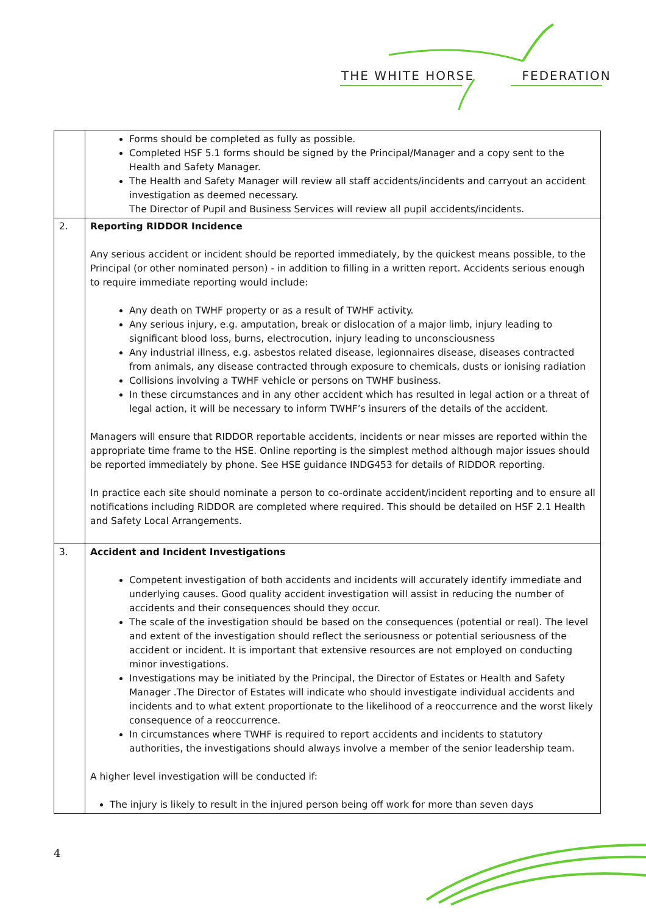THE WHITE HORSE FEDERATION
| | Forms should be completed as fully as possible. Completed HSF 5.1 forms should be signed by the Principal/Manager and a copy sent to the Health and Safety Manager. The Health and Safety Manager will review all staff accidents/incidents and carryout an accident investigation as deemed necessary. The Director of Pupil and Business Services will review all pupil accidents/incidents. |
| 2. | Reporting RIDDOR Incidence Any serious accident or incident should be reported immediately, by the quickest means possible, to the Principal (or other nominated person) - in addition to filling in a written report. Accidents serious enough to require immediate reporting would include: Any death on TWHF property or as a result of TWHF activity. Any serious injury, e.g. amputation, break or dislocation of a major limb, injury leading to significant blood loss, burns, electrocution, injury leading to unconsciousness Any industrial illness, e.g. asbestos related disease, legionnaires disease, diseases contracted from animals, any disease contracted through exposure to chemicals, dusts or ionising radiation Collisions involving a TWHF vehicle or persons on TWHF business. In these circumstances and in any other accident which has resulted in legal action or a threat of legal action, it will be necessary to inform TWHF’s insurers of the details of the accident. Managers will ensure that RIDDOR reportable accidents, incidents or near misses are reported within the appropriate time frame to the HSE. Online reporting is the simplest method although major issues should be reported immediately by phone. See HSE guidance INDG453 for details of RIDDOR reporting. In practice each site should nominate a person to co-ordinate accident/incident reporting and to ensure all notifications including RIDDOR are completed where required. This should be detailed on HSF 2.1 Health and Safety Local Arrangements. |
| 3. | Accident and Incident Investigations Competent investigation of both accidents and incidents will accurately identify immediate and underlying causes. Good quality accident investigation will assist in reducing the number of accidents and their consequences should they occur. The scale of the investigation should be based on the consequences (potential or real). The level and extent of the investigation should reflect the seriousness or potential seriousness of the accident or incident. It is important that extensive resources are not employed on conducting minor investigations. Investigations may be initiated by the Principal, the Director of Estates or Health and Safety Manager .The Director of Estates will indicate who should investigate individual accidents and incidents and to what extent proportionate to the likelihood of a reoccurrence and the worst likely consequence of a reoccurrence. In circumstances where TWHF is required to report accidents and incidents to statutory authorities, the investigations should always involve a member of the senior leadership team. A higher level investigation will be conducted if: The injury is likely to result in the injured person being off work for more than seven days |
4